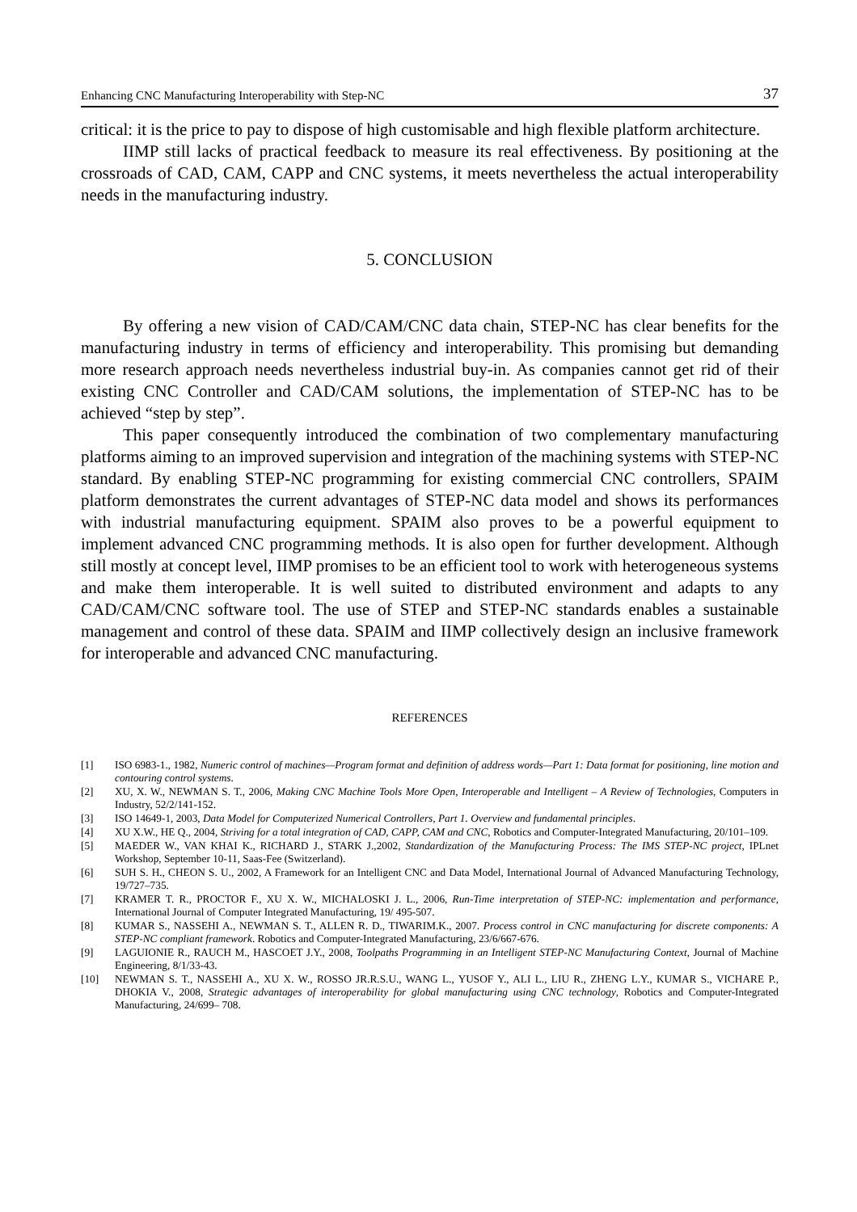Enhancing CNC Manufacturing Interoperability with Step-NC 37
critical: it is the price to pay to dispose of high customisable and high flexible platform architecture.
IIMP still lacks of practical feedback to measure its real effectiveness. By positioning at the crossroads of CAD, CAM, CAPP and CNC systems, it meets nevertheless the actual interoperability needs in the manufacturing industry.
5. CONCLUSION
By offering a new vision of CAD/CAM/CNC data chain, STEP-NC has clear benefits for the manufacturing industry in terms of efficiency and interoperability. This promising but demanding more research approach needs nevertheless industrial buy-in. As companies cannot get rid of their existing CNC Controller and CAD/CAM solutions, the implementation of STEP-NC has to be achieved “step by step”.
This paper consequently introduced the combination of two complementary manufacturing platforms aiming to an improved supervision and integration of the machining systems with STEP-NC standard. By enabling STEP-NC programming for existing commercial CNC controllers, SPAIM platform demonstrates the current advantages of STEP-NC data model and shows its performances with industrial manufacturing equipment. SPAIM also proves to be a powerful equipment to implement advanced CNC programming methods. It is also open for further development. Although still mostly at concept level, IIMP promises to be an efficient tool to work with heterogeneous systems and make them interoperable. It is well suited to distributed environment and adapts to any CAD/CAM/CNC software tool. The use of STEP and STEP-NC standards enables a sustainable management and control of these data. SPAIM and IIMP collectively design an inclusive framework for interoperable and advanced CNC manufacturing.
REFERENCES
[1] ISO 6983-1., 1982, Numeric control of machines—Program format and definition of address words—Part 1: Data format for positioning, line motion and contouring control systems.
[2] XU, X. W., NEWMAN S. T., 2006, Making CNC Machine Tools More Open, Interoperable and Intelligent – A Review of Technologies, Computers in Industry, 52/2/141-152.
[3] ISO 14649-1, 2003, Data Model for Computerized Numerical Controllers, Part 1. Overview and fundamental principles.
[4] XU X.W., HE Q., 2004, Striving for a total integration of CAD, CAPP, CAM and CNC, Robotics and Computer-Integrated Manufacturing, 20/101–109.
[5] MAEDER W., VAN KHAI K., RICHARD J., STARK J.,2002, Standardization of the Manufacturing Process: The IMS STEP-NC project, IPLnet Workshop, September 10-11, Saas-Fee (Switzerland).
[6] SUH S. H., CHEON S. U., 2002, A Framework for an Intelligent CNC and Data Model, International Journal of Advanced Manufacturing Technology, 19/727–735.
[7] KRAMER T. R., PROCTOR F., XU X. W., MICHALOSKI J. L., 2006, Run-Time interpretation of STEP-NC: implementation and performance, International Journal of Computer Integrated Manufacturing, 19/ 495-507.
[8] KUMAR S., NASSEHI A., NEWMAN S. T., ALLEN R. D., TIWARIM.K., 2007. Process control in CNC manufacturing for discrete components: A STEP-NC compliant framework. Robotics and Computer-Integrated Manufacturing, 23/6/667-676.
[9] LAGUIONIE R., RAUCH M., HASCOET J.Y., 2008, Toolpaths Programming in an Intelligent STEP-NC Manufacturing Context, Journal of Machine Engineering, 8/1/33-43.
[10] NEWMAN S. T., NASSEHI A., XU X. W., ROSSO JR.R.S.U., WANG L., YUSOF Y., ALI L., LIU R., ZHENG L.Y., KUMAR S., VICHARE P., DHOKIA V., 2008, Strategic advantages of interoperability for global manufacturing using CNC technology, Robotics and Computer-Integrated Manufacturing, 24/699– 708.